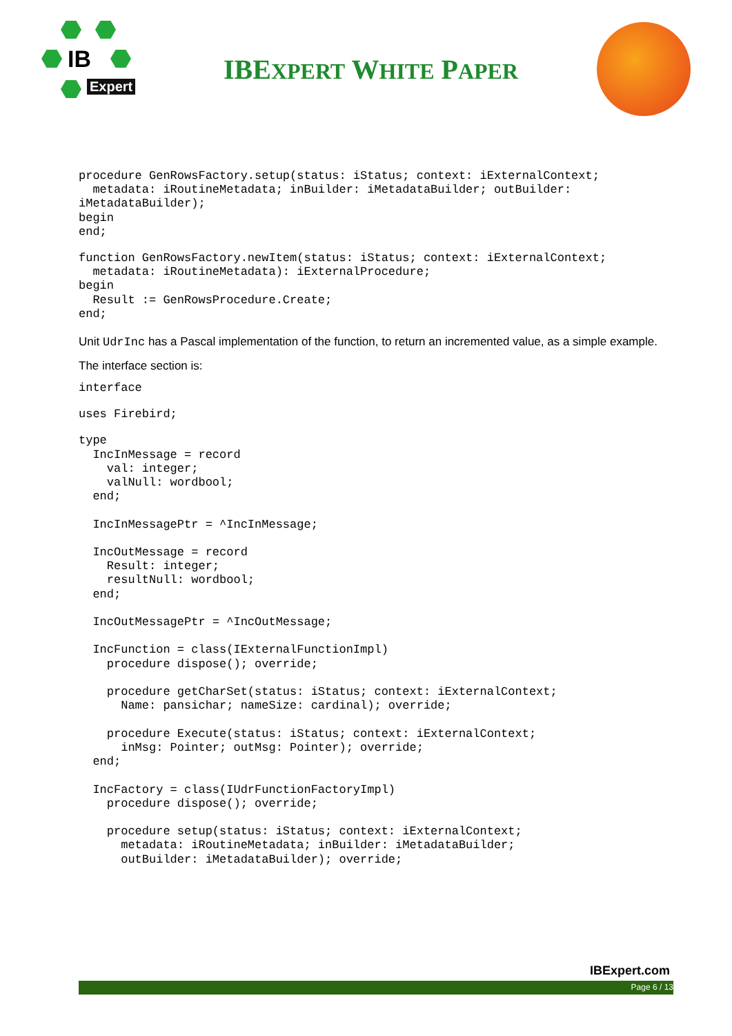IB
Expert
IBEXPERT WHITE PAPER
procedure GenRowsFactory.setup(status: iStatus; context: iExternalContext;
  metadata: iRoutineMetadata; inBuilder: iMetadataBuilder; outBuilder:
iMetadataBuilder);
begin
end;
function GenRowsFactory.newItem(status: iStatus; context: iExternalContext;
  metadata: iRoutineMetadata): iExternalProcedure;
begin
  Result := GenRowsProcedure.Create;
end;
Unit UdrInc has a Pascal implementation of the function, to return an incremented value, as a simple example.
The interface section is:
interface
uses Firebird;
type
  IncInMessage = record
    val: integer;
    valNull: wordbool;
  end;

  IncInMessagePtr = ^IncInMessage;

  IncOutMessage = record
    Result: integer;
    resultNull: wordbool;
  end;

  IncOutMessagePtr = ^IncOutMessage;

  IncFunction = class(IExternalFunctionImpl)
    procedure dispose(); override;

    procedure getCharSet(status: iStatus; context: iExternalContext;
      Name: pansichar; nameSize: cardinal); override;

    procedure Execute(status: iStatus; context: iExternalContext;
      inMsg: Pointer; outMsg: Pointer); override;
  end;

  IncFactory = class(IUdrFunctionFactoryImpl)
    procedure dispose(); override;

    procedure setup(status: iStatus; context: iExternalContext;
      metadata: iRoutineMetadata; inBuilder: iMetadataBuilder;
      outBuilder: iMetadataBuilder); override;
IBExpert.com
Page 6 / 13